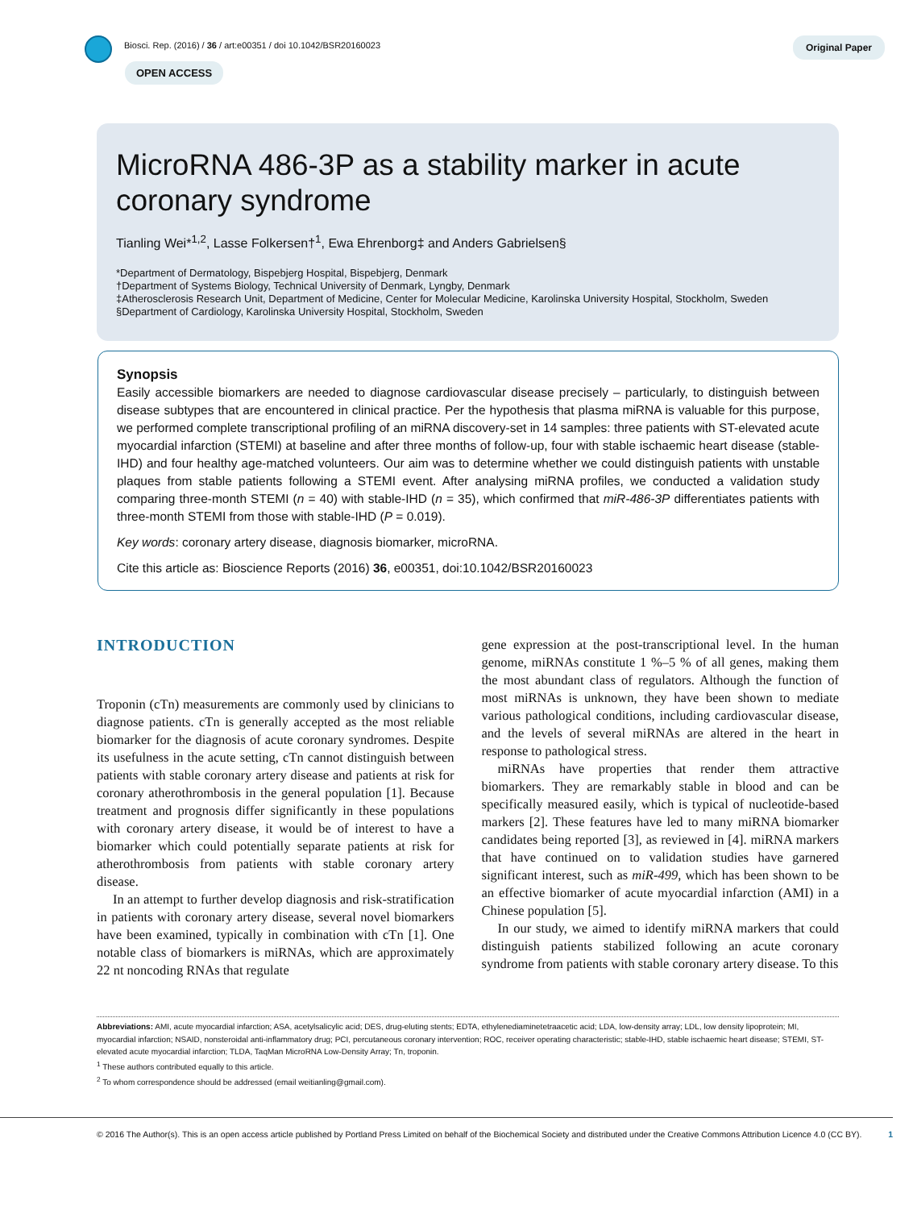Biosci. Rep. (2016) / 36 / art:e00351 / doi 10.1042/BSR20160023
OPEN ACCESS
Original Paper
MicroRNA 486-3P as a stability marker in acute coronary syndrome
Tianling Wei*<sup>1,2</sup>, Lasse Folkersen†<sup>1</sup>, Ewa Ehrenborg‡ and Anders Gabrielsen§
*Department of Dermatology, Bispebjerg Hospital, Bispebjerg, Denmark
†Department of Systems Biology, Technical University of Denmark, Lyngby, Denmark
‡Atherosclerosis Research Unit, Department of Medicine, Center for Molecular Medicine, Karolinska University Hospital, Stockholm, Sweden
§Department of Cardiology, Karolinska University Hospital, Stockholm, Sweden
Synopsis
Easily accessible biomarkers are needed to diagnose cardiovascular disease precisely – particularly, to distinguish between disease subtypes that are encountered in clinical practice. Per the hypothesis that plasma miRNA is valuable for this purpose, we performed complete transcriptional profiling of an miRNA discovery-set in 14 samples: three patients with ST-elevated acute myocardial infarction (STEMI) at baseline and after three months of follow-up, four with stable ischaemic heart disease (stable-IHD) and four healthy age-matched volunteers. Our aim was to determine whether we could distinguish patients with unstable plaques from stable patients following a STEMI event. After analysing miRNA profiles, we conducted a validation study comparing three-month STEMI (n = 40) with stable-IHD (n = 35), which confirmed that miR-486-3P differentiates patients with three-month STEMI from those with stable-IHD (P = 0.019).
Key words: coronary artery disease, diagnosis biomarker, microRNA.
Cite this article as: Bioscience Reports (2016) 36, e00351, doi:10.1042/BSR20160023
INTRODUCTION
Troponin (cTn) measurements are commonly used by clinicians to diagnose patients. cTn is generally accepted as the most reliable biomarker for the diagnosis of acute coronary syndromes. Despite its usefulness in the acute setting, cTn cannot distinguish between patients with stable coronary artery disease and patients at risk for coronary atherothrombosis in the general population [1]. Because treatment and prognosis differ significantly in these populations with coronary artery disease, it would be of interest to have a biomarker which could potentially separate patients at risk for atherothrombosis from patients with stable coronary artery disease.
In an attempt to further develop diagnosis and risk-stratification in patients with coronary artery disease, several novel biomarkers have been examined, typically in combination with cTn [1]. One notable class of biomarkers is miRNAs, which are approximately 22 nt noncoding RNAs that regulate
gene expression at the post-transcriptional level. In the human genome, miRNAs constitute 1 %–5 % of all genes, making them the most abundant class of regulators. Although the function of most miRNAs is unknown, they have been shown to mediate various pathological conditions, including cardiovascular disease, and the levels of several miRNAs are altered in the heart in response to pathological stress.
miRNAs have properties that render them attractive biomarkers. They are remarkably stable in blood and can be specifically measured easily, which is typical of nucleotide-based markers [2]. These features have led to many miRNA biomarker candidates being reported [3], as reviewed in [4]. miRNA markers that have continued on to validation studies have garnered significant interest, such as miR-499, which has been shown to be an effective biomarker of acute myocardial infarction (AMI) in a Chinese population [5].
In our study, we aimed to identify miRNA markers that could distinguish patients stabilized following an acute coronary syndrome from patients with stable coronary artery disease. To this
Abbreviations: AMI, acute myocardial infarction; ASA, acetylsalicylic acid; DES, drug-eluting stents; EDTA, ethylenediaminetetraacetic acid; LDA, low-density array; LDL, low density lipoprotein; MI, myocardial infarction; NSAID, nonsteroidal anti-inflammatory drug; PCI, percutaneous coronary intervention; ROC, receiver operating characteristic; stable-IHD, stable ischaemic heart disease; STEMI, ST-elevated acute myocardial infarction; TLDA, TaqMan MicroRNA Low-Density Array; Tn, troponin.
<sup>1</sup> These authors contributed equally to this article.
<sup>2</sup> To whom correspondence should be addressed (email weitianling@gmail.com).
© 2016 The Author(s). This is an open access article published by Portland Press Limited on behalf of the Biochemical Society and distributed under the Creative Commons Attribution Licence 4.0 (CC BY). 1